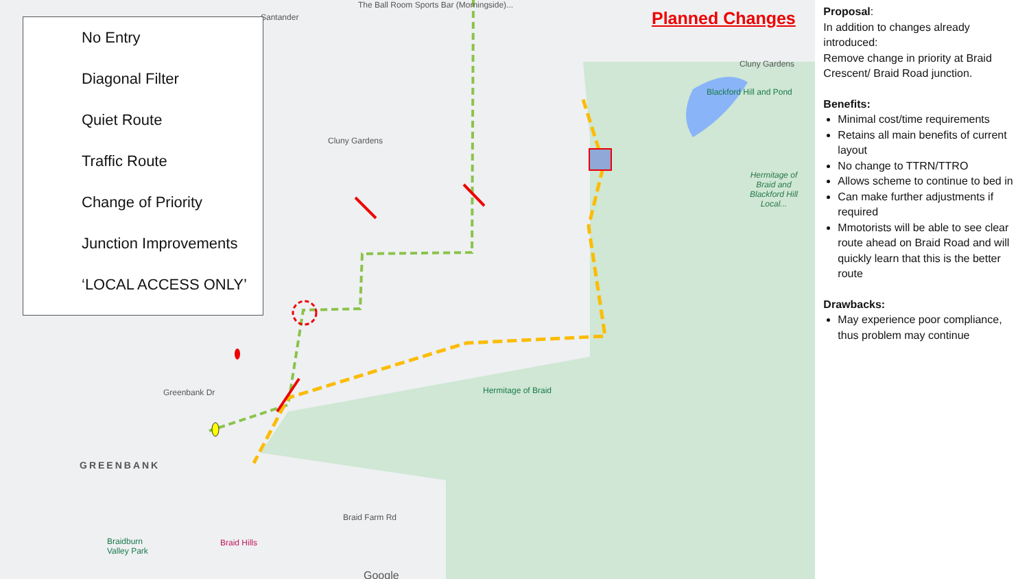Planned Changes
Santander
The Ball Room Sports Bar (Morningside)...
Blackford Hill and Pond
Cluny Gardens
Cluny Gardens
Hermitage of Braid and Blackford Hill Local...
Hermitage of Braid
Greenbank Dr
GREENBANK
Braidburn
Valley Park
Braid Hills
Braid Farm Rd
Google
No Entry
Diagonal Filter
Quiet Route
Traffic Route
Change of Priority
Junction Improvements
‘LOCAL ACCESS ONLY’
Proposal:
In addition to changes already introduced:
Remove change in priority at Braid Crescent/ Braid Road junction.
Benefits:
Minimal cost/time requirements
Retains all main benefits of current layout
No change to TTRN/TTRO
Allows scheme to continue to bed in
Can make further adjustments if required
Mmotorists will be able to see clear route ahead on Braid Road and will quickly learn that this is the better route
Drawbacks:
May experience poor compliance, thus problem may continue